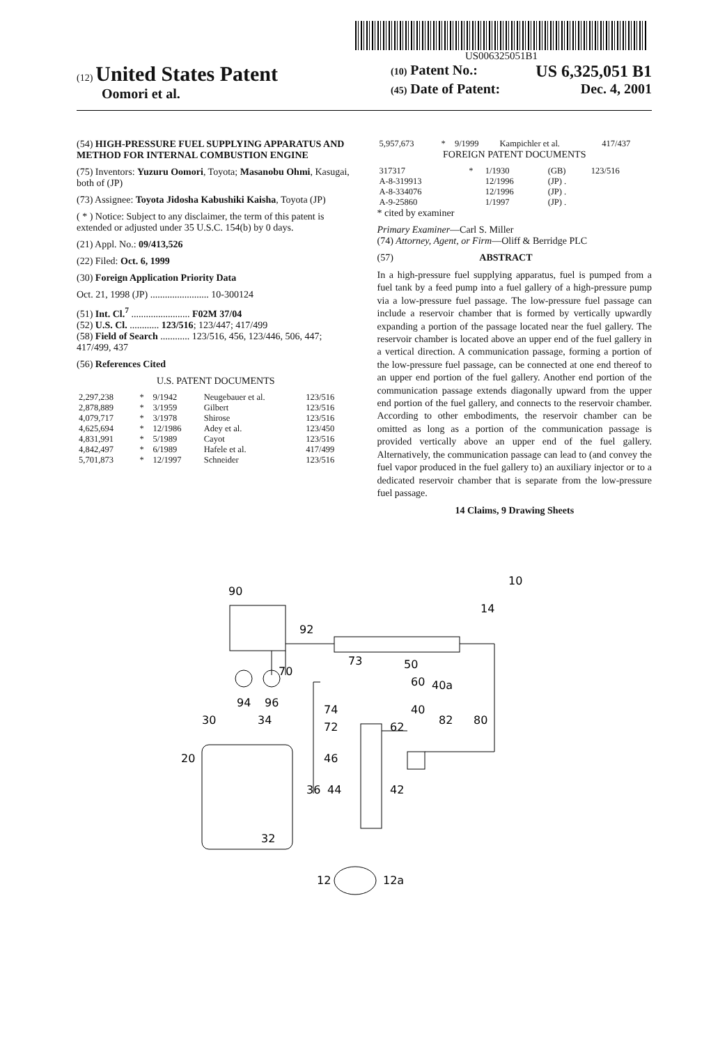US006325051B1
(12) United States Patent
Oomori et al.
(10) Patent No.: US 6,325,051 B1
(45) Date of Patent: Dec. 4, 2001
(54) HIGH-PRESSURE FUEL SUPPLYING APPARATUS AND METHOD FOR INTERNAL COMBUSTION ENGINE
(75) Inventors: Yuzuru Oomori, Toyota; Masanobu Ohmi, Kasugai, both of (JP)
(73) Assignee: Toyota Jidosha Kabushiki Kaisha, Toyota (JP)
( * ) Notice: Subject to any disclaimer, the term of this patent is extended or adjusted under 35 U.S.C. 154(b) by 0 days.
(21) Appl. No.: 09/413,526
(22) Filed: Oct. 6, 1999
(30) Foreign Application Priority Data
Oct. 21, 1998 (JP) ........................ 10-300124
(51) Int. Cl.<sup>7</sup> ........................ F02M 37/04
(52) U.S. Cl. ............ 123/516; 123/447; 417/499
(58) Field of Search ............ 123/516, 456, 123/446, 506, 447; 417/499, 437
(56) References Cited
U.S. PATENT DOCUMENTS
| 2,297,238 | * | 9/1942 | Neugebauer et al. | 123/516 |
| 2,878,889 | * | 3/1959 | Gilbert | 123/516 |
| 4,079,717 | * | 3/1978 | Shirose | 123/516 |
| 4,625,694 | * | 12/1986 | Adey et al. | 123/450 |
| 4,831,991 | * | 5/1989 | Cayot | 123/516 |
| 4,842,497 | * | 6/1989 | Hafele et al. | 417/499 |
| 5,701,873 | * | 12/1997 | Schneider | 123/516 |
| 5,957,673 | * | 9/1999 | Kampichler et al. | 417/437 |
FOREIGN PATENT DOCUMENTS
| 317317 | * | 1/1930 | (GB) | 123/516 |
| A-8-319913 | | 12/1996 | (JP) . | |
| A-8-334076 | | 12/1996 | (JP) . | |
| A-9-25860 | | 1/1997 | (JP) . | |
* cited by examiner
Primary Examiner—Carl S. Miller
(74) Attorney, Agent, or Firm—Oliff & Berridge PLC
(57) ABSTRACT
In a high-pressure fuel supplying apparatus, fuel is pumped from a fuel tank by a feed pump into a fuel gallery of a high-pressure pump via a low-pressure fuel passage. The low-pressure fuel passage can include a reservoir chamber that is formed by vertically upwardly expanding a portion of the passage located near the fuel gallery. The reservoir chamber is located above an upper end of the fuel gallery in a vertical direction. A communication passage, forming a portion of the low-pressure fuel passage, can be connected at one end thereof to an upper end portion of the fuel gallery. Another end portion of the communication passage extends diagonally upward from the upper end portion of the fuel gallery, and connects to the reservoir chamber. According to other embodiments, the reservoir chamber can be omitted as long as a portion of the communication passage is provided vertically above an upper end of the fuel gallery. Alternatively, the communication passage can lead to (and convey the fuel vapor produced in the fuel gallery to) an auxiliary injector or to a dedicated reservoir chamber that is separate from the low-pressure fuel passage.
14 Claims, 9 Drawing Sheets
90
92
10
14
50
70
73
60
40a
40
94
96
30
34
74
72
62
82
80
20
46
36
44
42
32
12
12a